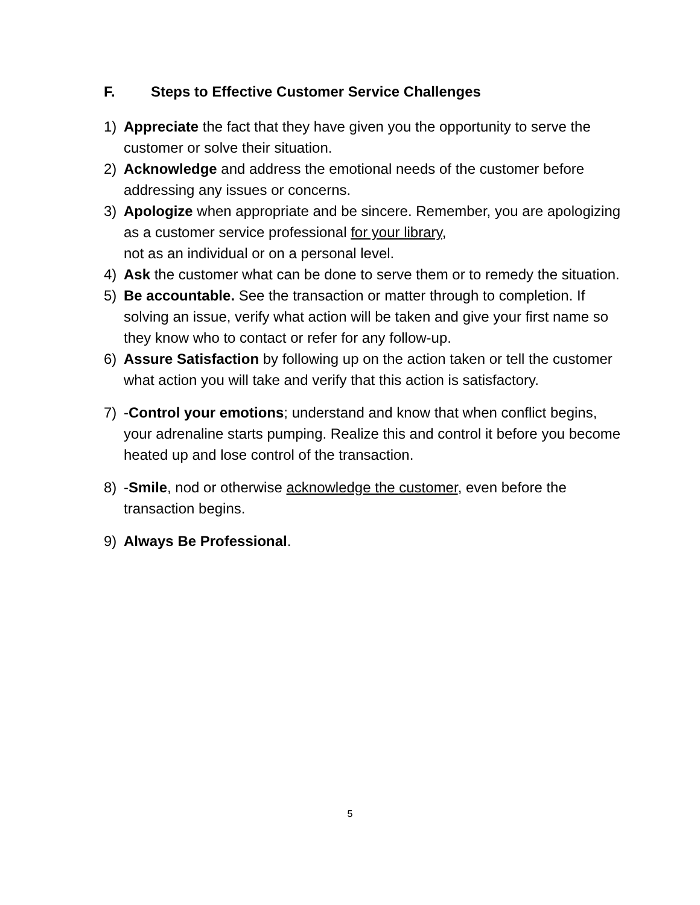F. Steps to Effective Customer Service Challenges
1) Appreciate the fact that they have given you the opportunity to serve the customer or solve their situation.
2) Acknowledge and address the emotional needs of the customer before addressing any issues or concerns.
3) Apologize when appropriate and be sincere. Remember, you are apologizing as a customer service professional for your library,
not as an individual or on a personal level.
4) Ask the customer what can be done to serve them or to remedy the situation.
5) Be accountable. See the transaction or matter through to completion. If solving an issue, verify what action will be taken and give your first name so they know who to contact or refer for any follow-up.
6) Assure Satisfaction by following up on the action taken or tell the customer what action you will take and verify that this action is satisfactory.
7) -Control your emotions; understand and know that when conflict begins, your adrenaline starts pumping. Realize this and control it before you become heated up and lose control of the transaction.
8) -Smile, nod or otherwise acknowledge the customer, even before the transaction begins.
9) Always Be Professional.
5